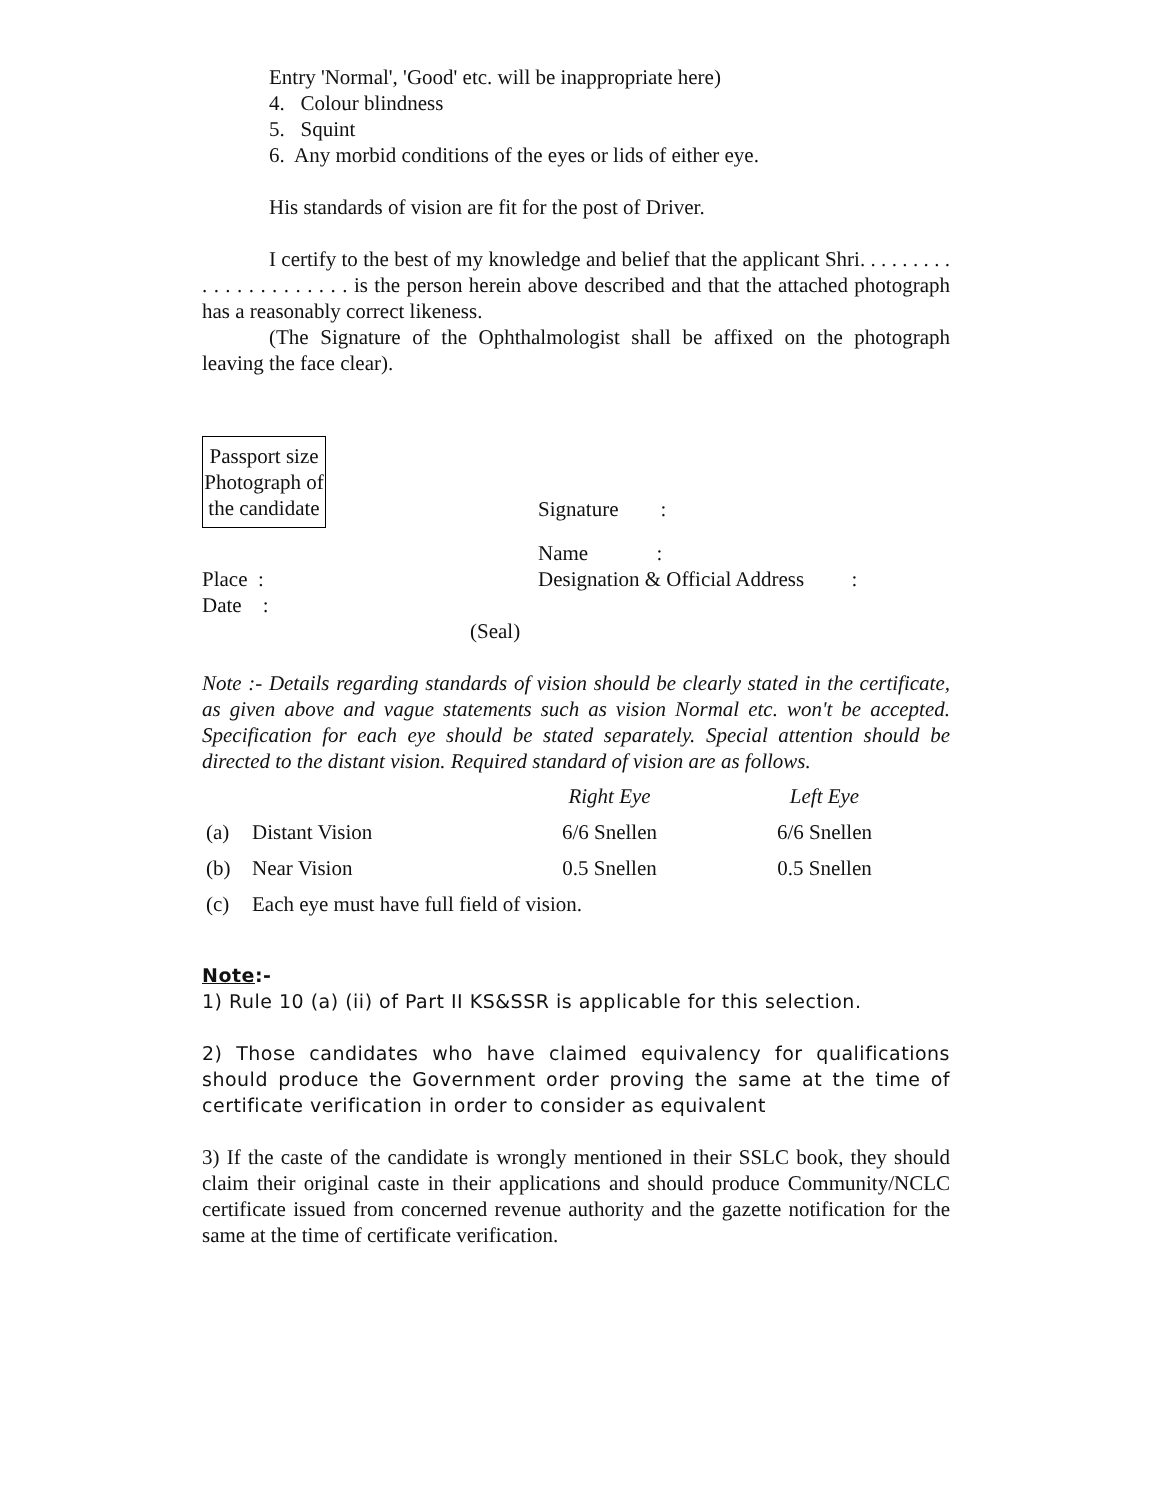Entry 'Normal', 'Good' etc. will be inappropriate here)
4. Colour blindness
5. Squint
6. Any morbid conditions of the eyes or lids of either eye.
His standards of vision are fit for the post of Driver.
I certify to the best of my knowledge and belief that the applicant Shri. . . . . . . . . . . . . . . . . . . . . . is the person herein above described and that the attached photograph has a reasonably correct likeness.
(The Signature of the Ophthalmologist shall be affixed on the photograph leaving the face clear).
Passport size Photograph of the candidate
Signature :
Place :
Date :
Name :
Designation & Official Address :
(Seal)
Note :- Details regarding standards of vision should be clearly stated in the certificate, as given above and vague statements such as vision Normal etc. won't be accepted. Specification for each eye should be stated separately. Special attention should be directed to the distant vision. Required standard of vision are as follows.
| | | Right Eye | Left Eye |
| (a) | Distant Vision | 6/6 Snellen | 6/6 Snellen |
| (b) | Near Vision | 0.5 Snellen | 0.5 Snellen |
| (c) | Each eye must have full field of vision. | | |
Note:-
1) Rule 10 (a) (ii) of Part II KS&SSR is applicable for this selection.
2) Those candidates who have claimed equivalency for qualifications should produce the Government order proving the same at the time of certificate verification in order to consider as equivalent
3) If the caste of the candidate is wrongly mentioned in their SSLC book, they should claim their original caste in their applications and should produce Community/NCLC certificate issued from concerned revenue authority and the gazette notification for the same at the time of certificate verification.